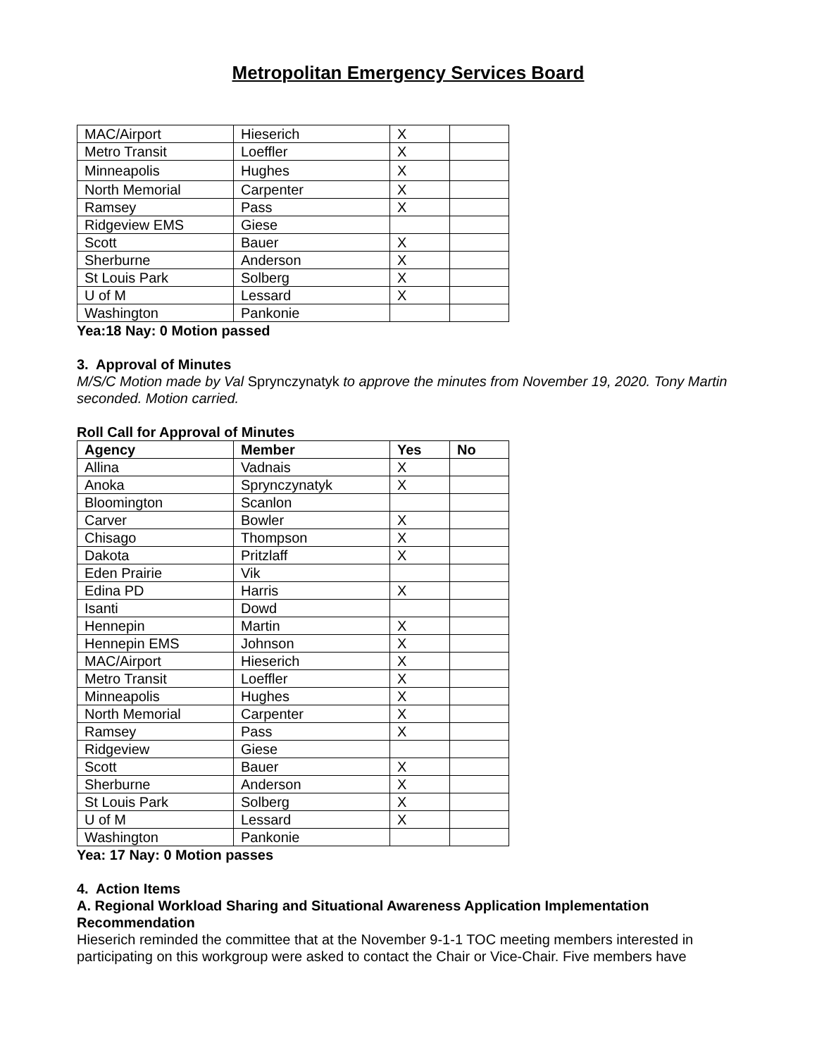Metropolitan Emergency Services Board
| MAC/Airport | Hieserich | X | |
| Metro Transit | Loeffler | X | |
| Minneapolis | Hughes | X | |
| North Memorial | Carpenter | X | |
| Ramsey | Pass | X | |
| Ridgeview EMS | Giese | | |
| Scott | Bauer | X | |
| Sherburne | Anderson | X | |
| St Louis Park | Solberg | X | |
| U of M | Lessard | X | |
| Washington | Pankonie | | |
Yea:18 Nay: 0 Motion passed
3. Approval of Minutes
M/S/C Motion made by Val Sprynczynatyk to approve the minutes from November 19, 2020. Tony Martin seconded. Motion carried.
Roll Call for Approval of Minutes
| Agency | Member | Yes | No |
| --- | --- | --- | --- |
| Allina | Vadnais | X | |
| Anoka | Sprynczynatyk | X | |
| Bloomington | Scanlon | | |
| Carver | Bowler | X | |
| Chisago | Thompson | X | |
| Dakota | Pritzlaff | X | |
| Eden Prairie | Vik | | |
| Edina PD | Harris | X | |
| Isanti | Dowd | | |
| Hennepin | Martin | X | |
| Hennepin EMS | Johnson | X | |
| MAC/Airport | Hieserich | X | |
| Metro Transit | Loeffler | X | |
| Minneapolis | Hughes | X | |
| North Memorial | Carpenter | X | |
| Ramsey | Pass | X | |
| Ridgeview | Giese | | |
| Scott | Bauer | X | |
| Sherburne | Anderson | X | |
| St Louis Park | Solberg | X | |
| U of M | Lessard | X | |
| Washington | Pankonie | | |
Yea: 17 Nay: 0 Motion passes
4. Action Items
A. Regional Workload Sharing and Situational Awareness Application Implementation Recommendation
Hieserich reminded the committee that at the November 9-1-1 TOC meeting members interested in participating on this workgroup were asked to contact the Chair or Vice-Chair. Five members have